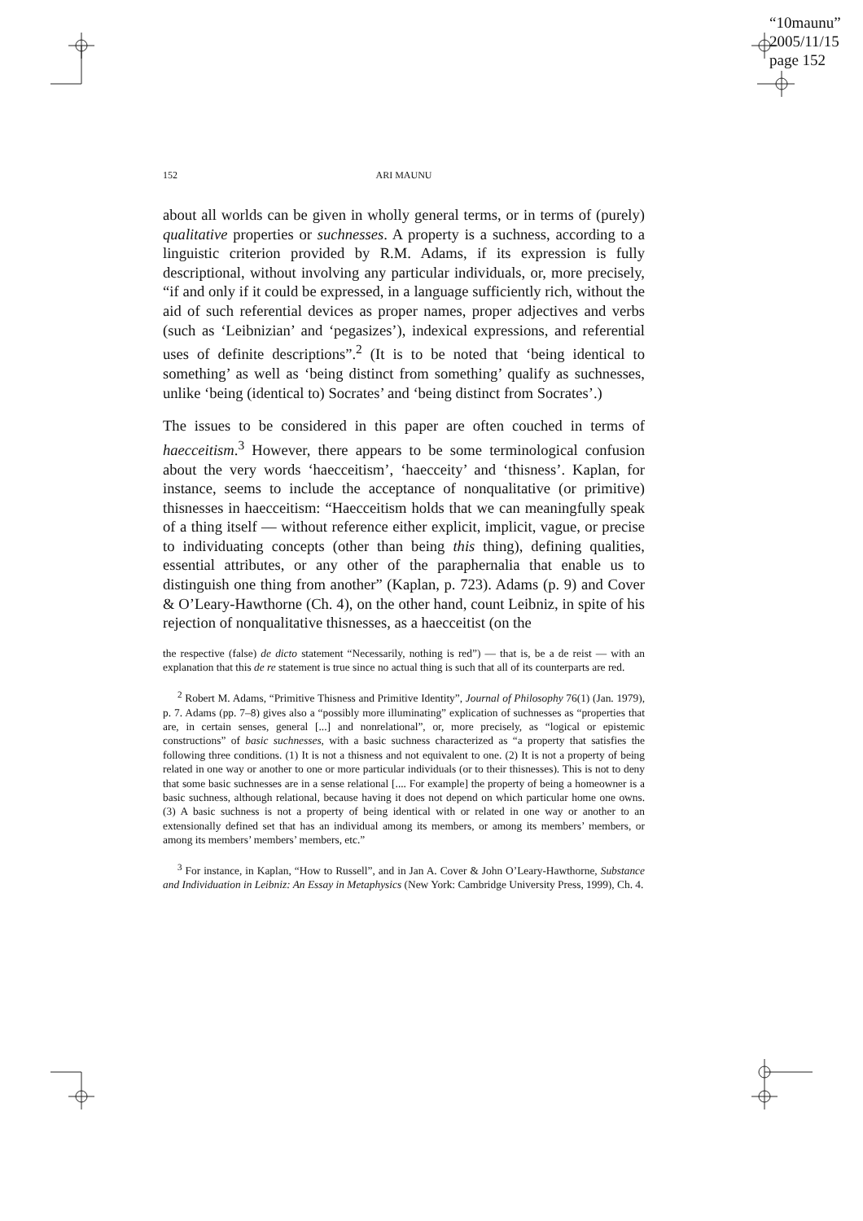“10maunu”
2005/11/15
page 152
152 ARI MAUNU
about all worlds can be given in wholly general terms, or in terms of (purely) qualitative properties or suchnesses. A property is a suchness, according to a linguistic criterion provided by R.M. Adams, if its expression is fully descriptional, without involving any particular individuals, or, more precisely, “if and only if it could be expressed, in a language sufficiently rich, without the aid of such referential devices as proper names, proper adjectives and verbs (such as ‘Leibnizian’ and ‘pegasizes’), indexical expressions, and referential uses of definite descriptions”.<sup>2</sup> (It is to be noted that ‘being identical to something’ as well as ‘being distinct from something’ qualify as suchnesses, unlike ‘being (identical to) Socrates’ and ‘being distinct from Socrates’.)
The issues to be considered in this paper are often couched in terms of haecceitism.<sup>3</sup> However, there appears to be some terminological confusion about the very words ‘haecceitism’, ‘haecceity’ and ‘thisness’. Kaplan, for instance, seems to include the acceptance of nonqualitative (or primitive) thisnesses in haecceitism: “Haecceitism holds that we can meaningfully speak of a thing itself — without reference either explicit, implicit, vague, or precise to individuating concepts (other than being this thing), defining qualities, essential attributes, or any other of the paraphernalia that enable us to distinguish one thing from another” (Kaplan, p. 723). Adams (p. 9) and Cover & O’Leary-Hawthorne (Ch. 4), on the other hand, count Leibniz, in spite of his rejection of nonqualitative thisnesses, as a haecceitist (on the
the respective (false) de dicto statement “Necessarily, nothing is red”) — that is, be a de reist — with an explanation that this de re statement is true since no actual thing is such that all of its counterparts are red.
<sup>2</sup> Robert M. Adams, “Primitive Thisness and Primitive Identity”, Journal of Philosophy 76(1) (Jan. 1979), p. 7. Adams (pp. 7–8) gives also a “possibly more illuminating” explication of suchnesses as “properties that are, in certain senses, general [...] and nonrelational”, or, more precisely, as “logical or epistemic constructions” of basic suchnesses, with a basic suchness characterized as “a property that satisfies the following three conditions. (1) It is not a thisness and not equivalent to one. (2) It is not a property of being related in one way or another to one or more particular individuals (or to their thisnesses). This is not to deny that some basic suchnesses are in a sense relational [.... For example] the property of being a homeowner is a basic suchness, although relational, because having it does not depend on which particular home one owns. (3) A basic suchness is not a property of being identical with or related in one way or another to an extensionally defined set that has an individual among its members, or among its members’ members, or among its members’ members’ members, etc.”
<sup>3</sup> For instance, in Kaplan, “How to Russell”, and in Jan A. Cover & John O’Leary-Hawthorne, Substance and Individuation in Leibniz: An Essay in Metaphysics (New York: Cambridge University Press, 1999), Ch. 4.